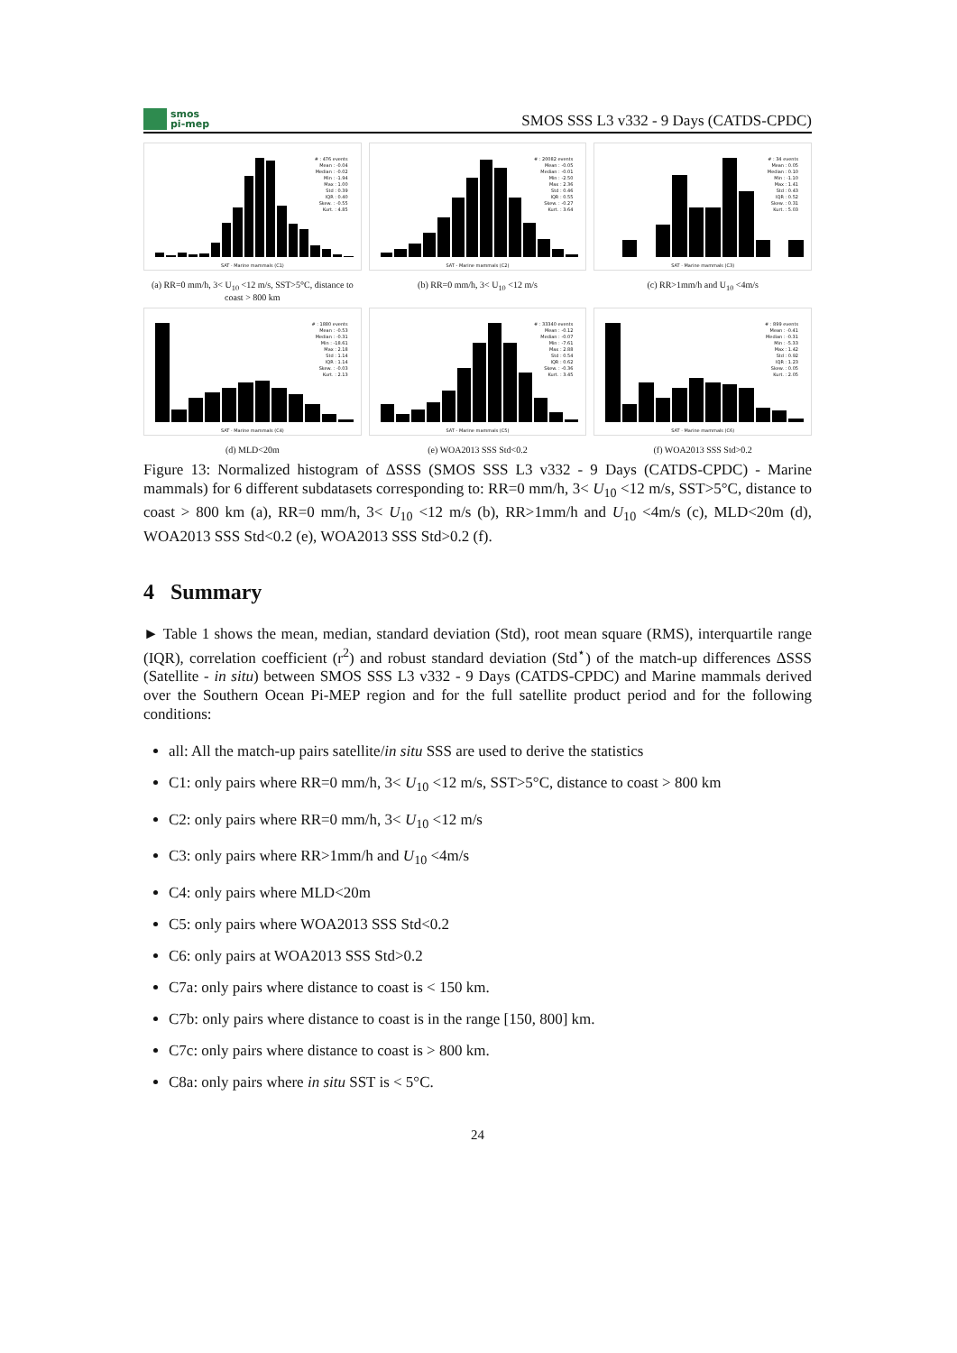smos
pi-mep
SMOS SSS L3 v332 - 9 Days (CATDS-CPDC)
# : 476 events
Mean : -0.04
Median : -0.02
Min : -1.94
Max : 1.00
Std : 0.39
IQR : 0.40
Skew. : -0.55
Kurt. : 4.85
SAT - Marine mammals (C1)
(a) RR=0 mm/h, 3< U<sub>10</sub> <12 m/s, SST>5°C, distance to coast > 800 km
# : 20082 events
Mean : -0.05
Median : -0.01
Min : -2.50
Max : 2.36
Std : 0.46
IQR : 0.55
Skew. : -0.27
Kurt. : 3.64
SAT - Marine mammals (C2)
(b) RR=0 mm/h, 3< U<sub>10</sub> <12 m/s
# : 34 events
Mean : 0.05
Median : 0.10
Min : -1.10
Max : 1.41
Std : 0.43
IQR : 0.52
Skew. : 0.31
Kurt. : 5.03
SAT - Marine mammals (C3)
(c) RR>1mm/h and U<sub>10</sub> <4m/s
# : 1880 events
Mean : -0.53
Median : -0.31
Min : -18.61
Max : 2.18
Std : 1.14
IQR : 1.14
Skew. : -0.03
Kurt. : 2.13
SAT - Marine mammals (C4)
(d) MLD<20m
# : 33340 events
Mean : -0.12
Median : -0.07
Min : -7.61
Max : 2.88
Std : 0.54
IQR : 0.62
Skew. : -0.36
Kurt. : 3.45
SAT - Marine mammals (C5)
(e) WOA2013 SSS Std<0.2
# : 899 events
Mean : -0.41
Median : -0.31
Min : -5.33
Max : 1.42
Std : 0.92
IQR : 1.23
Skew. : 0.05
Kurt. : 2.05
SAT - Marine mammals (C6)
(f) WOA2013 SSS Std>0.2
Figure 13: Normalized histogram of ΔSSS (SMOS SSS L3 v332 - 9 Days (CATDS-CPDC) - Marine mammals) for 6 different subdatasets corresponding to: RR=0 mm/h, 3< U<sub>10</sub> <12 m/s, SST>5°C, distance to coast > 800 km (a), RR=0 mm/h, 3< U<sub>10</sub> <12 m/s (b), RR>1mm/h and U<sub>10</sub> <4m/s (c), MLD<20m (d), WOA2013 SSS Std<0.2 (e), WOA2013 SSS Std>0.2 (f).
4 Summary
► Table 1 shows the mean, median, standard deviation (Std), root mean square (RMS), interquartile range (IQR), correlation coefficient (r<sup>2</sup>) and robust standard deviation (Std<sup>⋆</sup>) of the match-up differences ΔSSS (Satellite - in situ) between SMOS SSS L3 v332 - 9 Days (CATDS-CPDC) and Marine mammals derived over the Southern Ocean Pi-MEP region and for the full satellite product period and for the following conditions:
all: All the match-up pairs satellite/in situ SSS are used to derive the statistics
C1: only pairs where RR=0 mm/h, 3< U<sub>10</sub> <12 m/s, SST>5°C, distance to coast > 800 km
C2: only pairs where RR=0 mm/h, 3< U<sub>10</sub> <12 m/s
C3: only pairs where RR>1mm/h and U<sub>10</sub> <4m/s
C4: only pairs where MLD<20m
C5: only pairs where WOA2013 SSS Std<0.2
C6: only pairs at WOA2013 SSS Std>0.2
C7a: only pairs where distance to coast is < 150 km.
C7b: only pairs where distance to coast is in the range [150, 800] km.
C7c: only pairs where distance to coast is > 800 km.
C8a: only pairs where in situ SST is < 5°C.
24